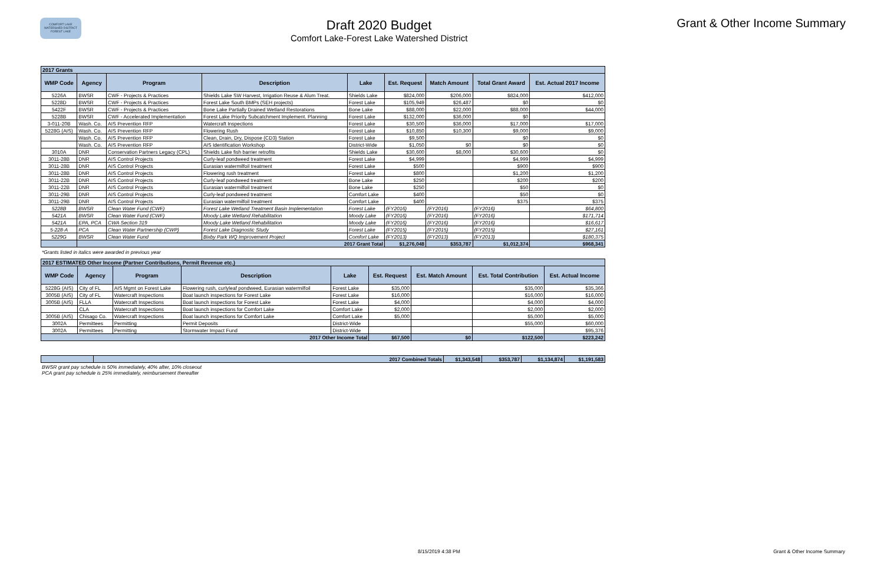COMFORT LAKE WATERSHED DISTRICT FOREST LAKE
Draft 2020 Budget
Comfort Lake-Forest Lake Watershed District
Grant & Other Income Summary
| 2017 Grants | | | | | | | | |
| WMP Code | Agency | Program | Description | Lake | Est. Request | Match Amount | Total Grant Award | Est. Actual 2017 Income |
| 5226A | BWSR | CWF - Projects & Practices | Shields Lake SW Harvest, Irrigation Reuse & Alum Treat. | Shields Lake | $824,000 | $206,000 | $824,000 | $412,000 |
| 5228D | BWSR | CWF - Projects & Practices | Forest Lake South BMPs (SEH projects) | Forest Lake | $105,949 | $26,487 | $0 | $0 |
| 5422F | BWSR | CWF - Projects & Practices | Bone Lake Partially Drained Wetland Restorations | Bone Lake | $88,000 | $22,000 | $88,000 | $44,000 |
| 5228B | BWSR | CWF - Accelerated Implementation | Forest Lake Priority Subcatchment Implement. Planning | Forest Lake | $132,000 | $36,000 | $0 | |
| 3-011-20B | Wash. Co. | AIS Prevention RFP | Watercraft Inspections | Forest Lake | $30,500 | $36,000 | $17,000 | $17,000 |
| 5228G (AIS) | Wash. Co. | AIS Prevention RFP | Flowering Rush | Forest Lake | $10,850 | $10,300 | $9,000 | $9,000 |
| | Wash. Co. | AIS Prevention RFP | Clean, Drain, Dry, Dispose (CD3) Station | Forest Lake | $9,500 | | $0 | $0 |
| | Wash. Co. | AIS Prevention RFP | AIS Identification Workshop | District-Wide | $1,050 | $0 | $0 | $0 |
| 3010A | DNR | Conservation Partners Legacy (CPL) | Shields Lake fish barrier retrofits | Shields Lake | $30,600 | $8,000 | $30,600 | $0 |
| 3011-28B | DNR | AIS Control Projects | Curly-leaf pondweed treatment | Forest Lake | $4,999 | | $4,999 | $4,999 |
| 3011-28B | DNR | AIS Control Projects | Eurasian watermilfoil treatment | Forest Lake | $500 | | $900 | $900 |
| 3011-28B | DNR | AIS Control Projects | Flowering rush treatment | Forest Lake | $800 | | $1,200 | $1,200 |
| 3011-22B | DNR | AIS Control Projects | Curly-leaf pondweed treatment | Bone Lake | $250 | | $200 | $200 |
| 3011-22B | DNR | AIS Control Projects | Eurasian watermilfoil treatment | Bone Lake | $250 | | $50 | $0 |
| 3011-29B | DNR | AIS Control Projects | Curly-leaf pondweed treatment | Comfort Lake | $400 | | $50 | $0 |
| 3011-29B | DNR | AIS Control Projects | Eurasian watermilfoil treatment | Comfort Lake | $400 | | $375 | $375 |
| 5228B | BWSR | Clean Water Fund (CWF) | Forest Lake Wetland Treatment Basin Implementation | Forest Lake | (FY2016) | (FY2016) | (FY2016) | $64,800 |
| 5421A | BWSR | Clean Water Fund (CWF) | Moody Lake Wetland Rehabilitation | Moody Lake | (FY2016) | (FY2016) | (FY2016) | $171,714 |
| 5421A | EPA, PCA | CWA Section 319 | Moody Lake Wetland Rehabilitation | Moody Lake | (FY2016) | (FY2016) | (FY2016) | $16,617 |
| 5-228-A | PCA | Clean Water Partnership (CWP) | Forest Lake Diagnostic Study | Forest Lake | (FY2015) | (FY2015) | (FY2015) | $27,161 |
| 5229G | BWSR | Clean Water Fund | Bixby Park WQ Improvement Project | Comfort Lake | (FY2013) | (FY2013) | (FY2013) | $180,375 |
| | 2017 Grant Total | | | | $1,276,048 | $353,787 | $1,012,374 | $968,341 |
*Grants listed in italics were awarded in previous year
| 2017 ESTIMATED Other Income (Partner Contributions, Permit Revenue etc.) | | | | | | | | |
| WMP Code | Agency | Program | Description | Lake | Est. Request | Est. Match Amount | Est. Total Contribution | Est. Actual Income |
| 5228G (AIS) | City of FL | AIS Mgmt on Forest Lake | Flowering rush, curlyleaf pondweed, Eurasian watermilfoil | Forest Lake | $35,000 | | $35,000 | $35,366 |
| 3005B (AIS) | City of FL | Watercraft Inspections | Boat launch inspections for Forest Lake | Forest Lake | $16,000 | | $16,000 | $16,000 |
| 3005B (AIS) | FLLA | Watercraft Inspections | Boat launch inspections for Forest Lake | Forest Lake | $4,000 | | $4,000 | $4,000 |
| | CLA | Watercraft Inspections | Boat launch inspections for Comfort Lake | Comfort Lake | $2,000 | | $2,000 | $2,000 |
| 3005B (AIS) | Chisago Co. | Watercraft Inspections | Boat launch inspections for Comfort Lake | Comfort Lake | $5,000 | | $5,000 | $5,000 |
| 3002A | Permittees | Permitting | Permit Deposits | District-Wide | | | $55,000 | $60,000 |
| 3002A | Permittees | Permitting | Stormwater Impact Fund | District-Wide | | | | $95,376 |
| 2017 Other Income Total | | | | | $67,500 | $0 | $122,500 | $223,242 |
| | 2017 Combined Totals | $1,343,548 | $353,787 | $1,134,874 | $1,191,583 |
BWSR grant pay schedule is 50% immediately, 40% after, 10% closeout
PCA grant pay schedule is 25% immediately, reimbursement thereafter
8/15/2019 4:38 PM Grant & Other Income Summary